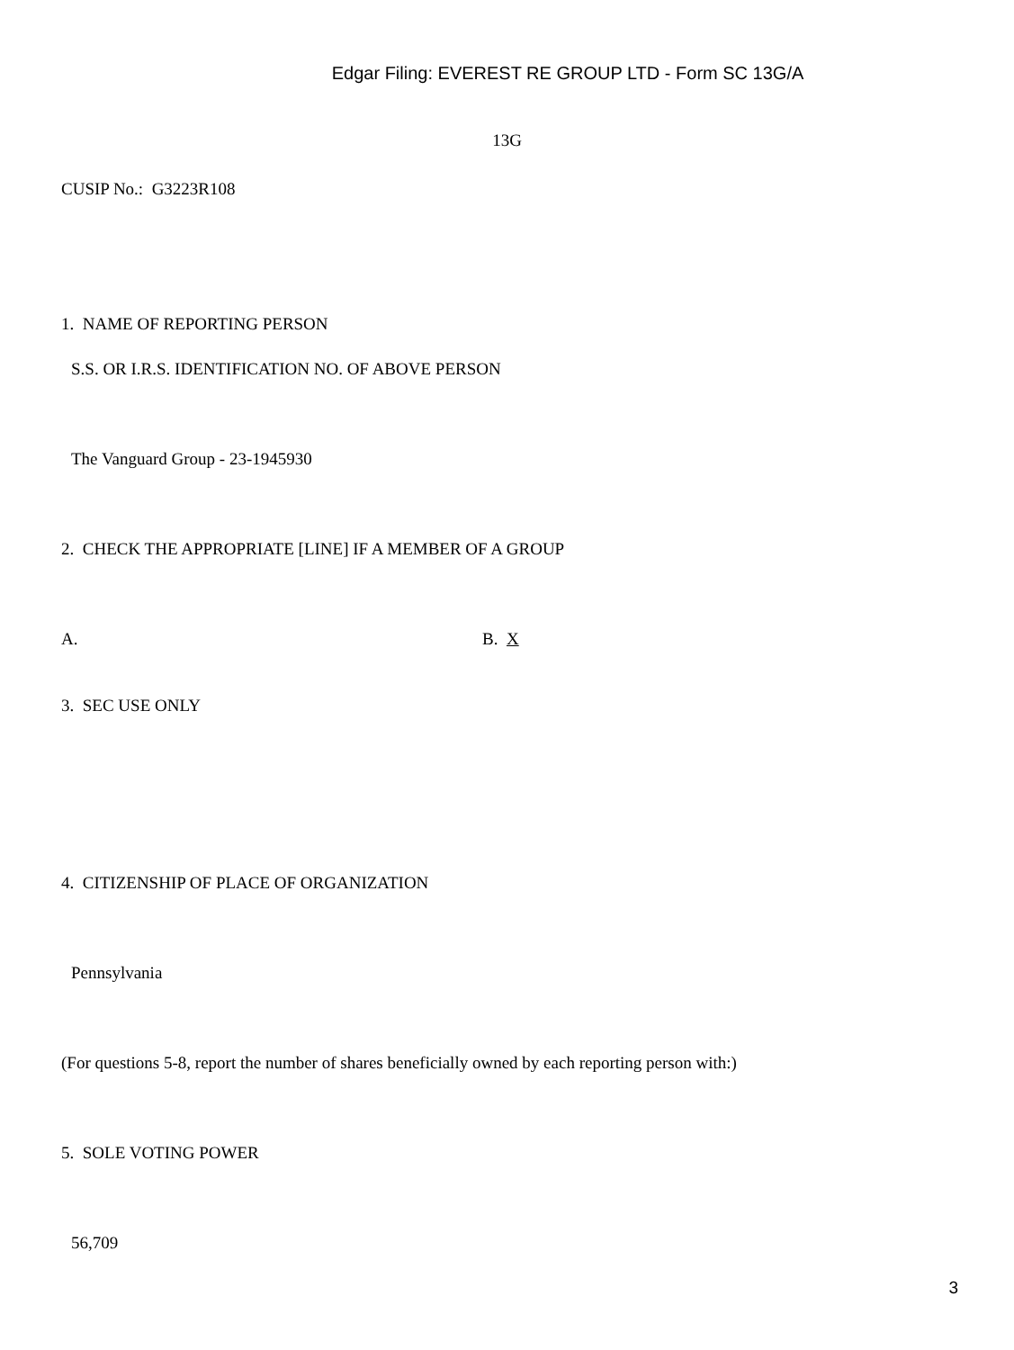Edgar Filing: EVEREST RE GROUP LTD - Form SC 13G/A
13G
CUSIP No.: G3223R108
1. NAME OF REPORTING PERSON
S.S. OR I.R.S. IDENTIFICATION NO. OF ABOVE PERSON
The Vanguard Group - 23-1945930
2. CHECK THE APPROPRIATE [LINE] IF A MEMBER OF A GROUP
A. B. X
3. SEC USE ONLY
4. CITIZENSHIP OF PLACE OF ORGANIZATION
Pennsylvania
(For questions 5-8, report the number of shares beneficially owned by each reporting person with:)
5. SOLE VOTING POWER
56,709
3